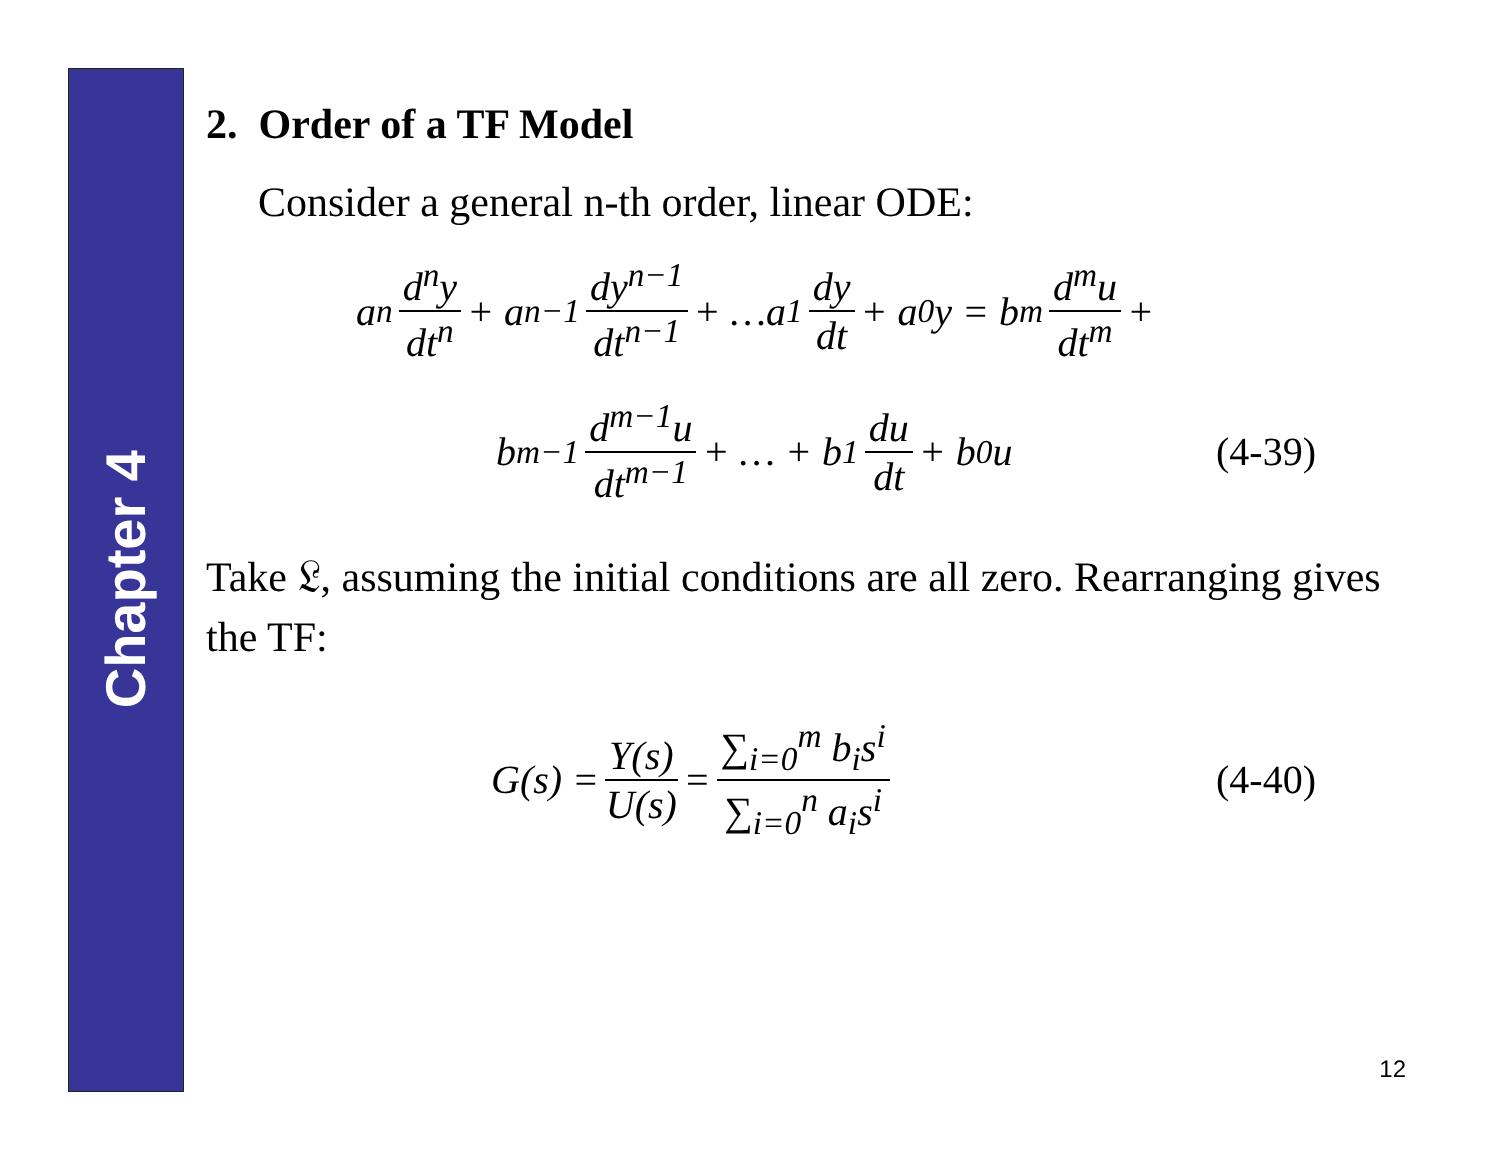Chapter 4
2. Order of a TF Model
Consider a general n-th order, linear ODE:
a<sub>n</sub> d<sup>n</sup>y dt<sup>n</sup> + a<sub>n−1</sub> dy<sup>n−1</sup> dt<sup>n−1</sup> + …a<sub>1</sub> dy dt + a<sub>0</sub>y = b<sub>m</sub> d<sup>m</sup>u dt<sup>m</sup> +
b<sub>m−1</sub> d<sup>m−1</sup>u dt<sup>m−1</sup> + … + b<sub>1</sub> du dt + b<sub>0</sub>u (4-39)
Take 𝔏, assuming the initial conditions are all zero. Rearranging gives the TF:
G(s) = Y(s) U(s) = ∑<sub>i=0</sub><sup>m</sup> b<sub>i</sub>s<sup>i</sup> ∑<sub>i=0</sub><sup>n</sup> a<sub>i</sub>s<sup>i</sup> (4-40)
12